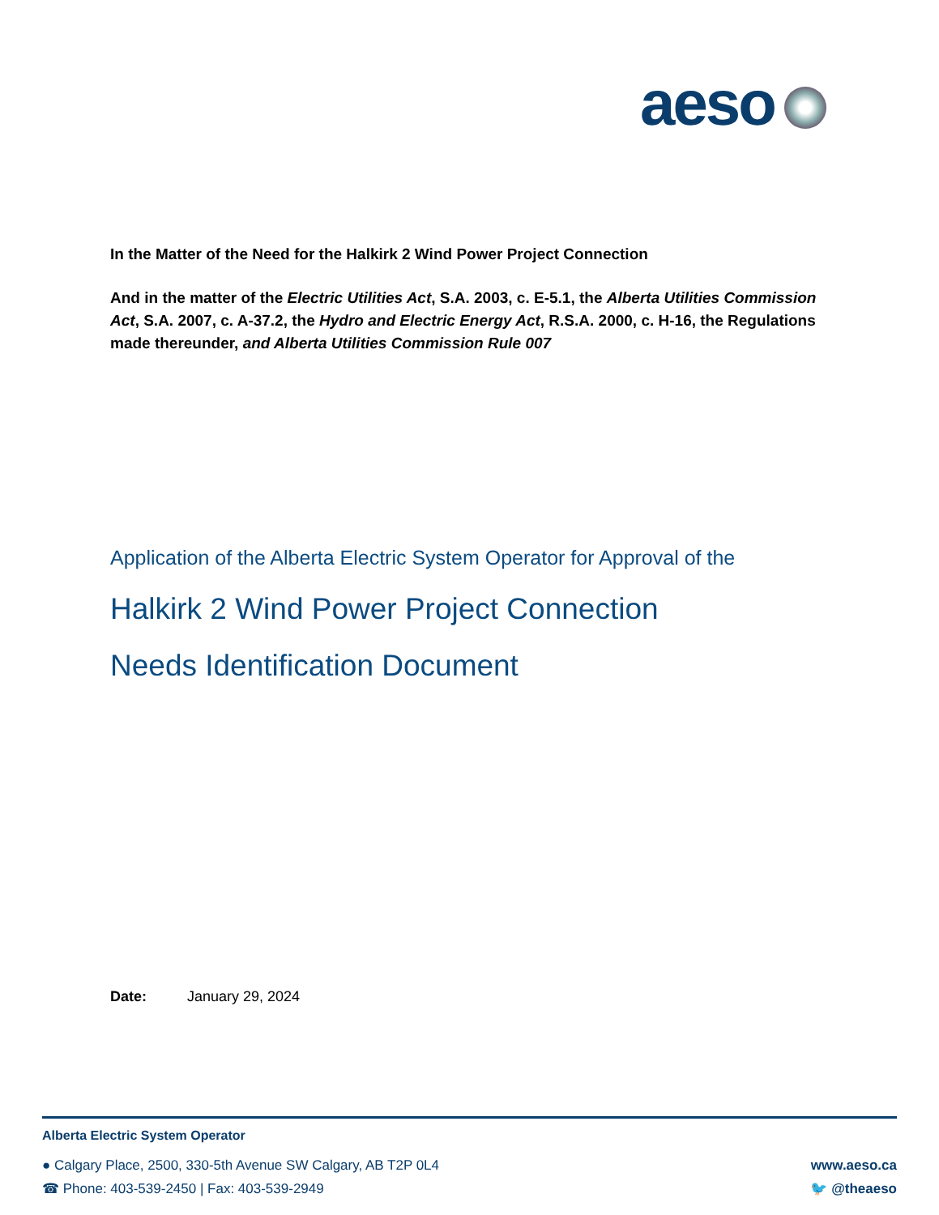aeso
In the Matter of the Need for the Halkirk 2 Wind Power Project Connection
And in the matter of the Electric Utilities Act, S.A. 2003, c. E-5.1, the Alberta Utilities Commission Act, S.A. 2007, c. A-37.2, the Hydro and Electric Energy Act, R.S.A. 2000, c. H-16, the Regulations made thereunder, and Alberta Utilities Commission Rule 007
Application of the Alberta Electric System Operator for Approval of the
Halkirk 2 Wind Power Project Connection
Needs Identification Document
Date: January 29, 2024
Alberta Electric System Operator
● Calgary Place, 2500, 330-5th Avenue SW Calgary, AB T2P 0L4
www.aeso.ca
☎ Phone: 403-539-2450 | Fax: 403-539-2949
🐦 @theaeso